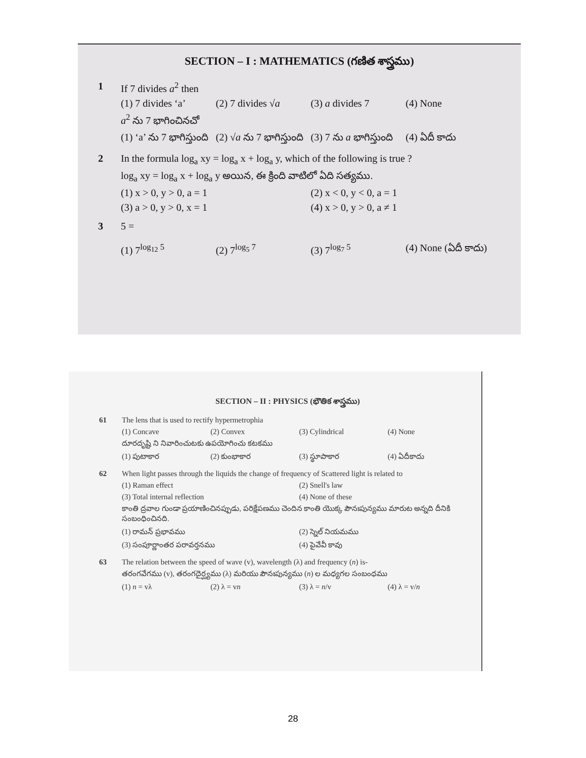SECTION – I : MATHEMATICS (గణిత శాస్త్రము)
1 If 7 divides a<sup>2</sup> then
(1) 7 divides ‘a’ (2) 7 divides √a (3) a divides 7 (4) None
a<sup>2</sup> ను 7 భాగించినచో
(1) ‘a’ ను 7 భాగిస్తుంది (2) √a ను 7 భాగిస్తుంది (3) 7 ను a భాగిస్తుంది (4) ఏదీ కాదు
2 In the formula log<sub>a</sub> xy = log<sub>a</sub> x + log<sub>a</sub> y, which of the following is true ?
log<sub>a</sub> xy = log<sub>a</sub> x + log<sub>a</sub> y అయిన, ఈ క్రింది వాటిలో ఏది సత్యము.
(1) x > 0, y > 0, a = 1 (2) x < 0, y < 0, a = 1
(3) a > 0, y > 0, x = 1 (4) x > 0, y > 0, a ≠ 1
3 5 =
(1) 7<sup>log<sub>12</sub> 5</sup> (2) 7<sup>log<sub>5</sub> 7</sup> (3) 7<sup>log<sub>7</sub> 5</sup> (4) None (ఏదీ కాదు)
SECTION – II : PHYSICS (భౌతిక శాస్త్రము)
61 The lens that is used to rectify hypermetrophia
(1) Concave (2) Convex (3) Cylindrical (4) None
దూరదృష్టి ని నివారించుటకు ఉపయోగించు కటకము
(1) పుటాకార (2) కుంభాకార (3) స్థూపాకార (4) ఏదీకాదు
62 When light passes through the liquids the change of frequency of Scattered light is related to
(1) Raman effect (2) Snell's law
(3) Total internal reflection (4) None of these
కాంతి ద్రవాల గుండా ప్రయాణించినప్పుడు, పరిక్షేపణము చెందిన కాంతి యొక్క పౌనఃపున్యము మారుట అన్నది దీనికి సంబంధించినది.
(1) రామన్ ప్రభావము (2) స్నెల్ నియమము
(3) సంపూర్ణాంతర పరావర్తనము (4) పైవేవీ కావు
63 The relation between the speed of wave (v), wavelength (λ) and frequency (n) is-
తరంగవేగము (v), తరంగదైర్ఘ్యము (λ) మరియు పౌనఃపున్యము (n) ల మధ్యగల సంబంధము
(1) n = vλ (2) λ = vn (3) λ = n/v (4) λ = v/n
28